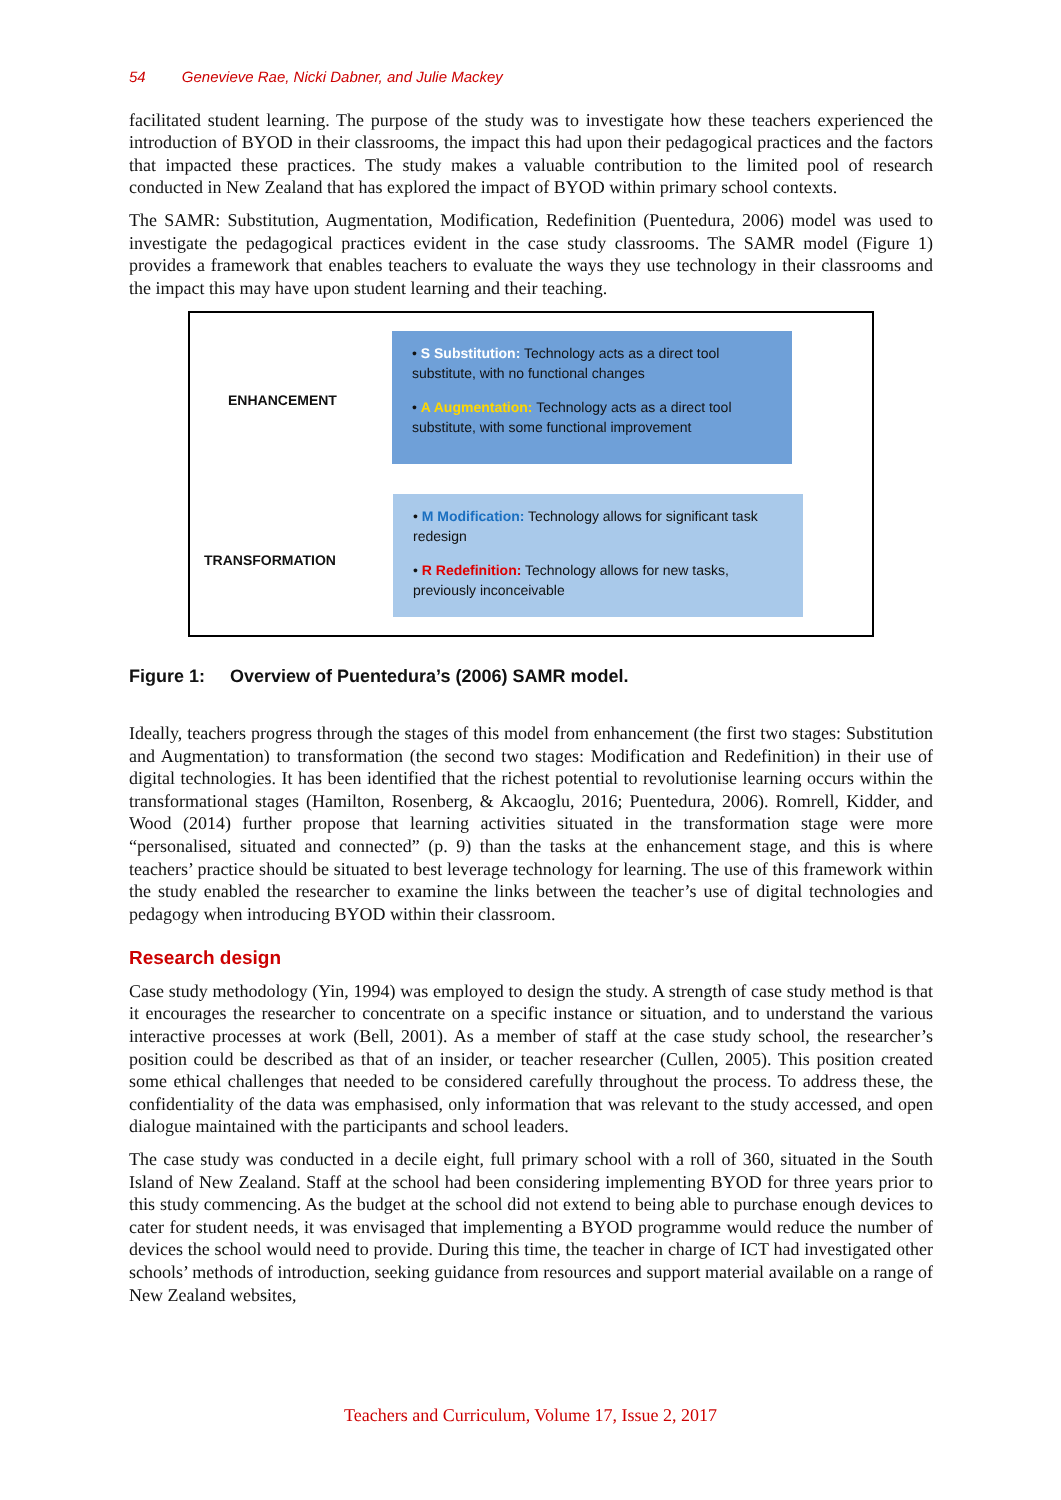54 Genevieve Rae, Nicki Dabner, and Julie Mackey
facilitated student learning. The purpose of the study was to investigate how these teachers experienced the introduction of BYOD in their classrooms, the impact this had upon their pedagogical practices and the factors that impacted these practices. The study makes a valuable contribution to the limited pool of research conducted in New Zealand that has explored the impact of BYOD within primary school contexts.
The SAMR: Substitution, Augmentation, Modification, Redefinition (Puentedura, 2006) model was used to investigate the pedagogical practices evident in the case study classrooms. The SAMR model (Figure 1) provides a framework that enables teachers to evaluate the ways they use technology in their classrooms and the impact this may have upon student learning and their teaching.
ENHANCEMENT
• S Substitution: Technology acts as a direct tool substitute, with no functional changes
• A Augmentation: Technology acts as a direct tool substitute, with some functional improvement
TRANSFORMATION
• M Modification: Technology allows for significant task redesign
• R Redefinition: Technology allows for new tasks, previously inconceivable
Figure 1: Overview of Puentedura’s (2006) SAMR model.
Ideally, teachers progress through the stages of this model from enhancement (the first two stages: Substitution and Augmentation) to transformation (the second two stages: Modification and Redefinition) in their use of digital technologies. It has been identified that the richest potential to revolutionise learning occurs within the transformational stages (Hamilton, Rosenberg, & Akcaoglu, 2016; Puentedura, 2006). Romrell, Kidder, and Wood (2014) further propose that learning activities situated in the transformation stage were more “personalised, situated and connected” (p. 9) than the tasks at the enhancement stage, and this is where teachers’ practice should be situated to best leverage technology for learning. The use of this framework within the study enabled the researcher to examine the links between the teacher’s use of digital technologies and pedagogy when introducing BYOD within their classroom.
Research design
Case study methodology (Yin, 1994) was employed to design the study. A strength of case study method is that it encourages the researcher to concentrate on a specific instance or situation, and to understand the various interactive processes at work (Bell, 2001). As a member of staff at the case study school, the researcher’s position could be described as that of an insider, or teacher researcher (Cullen, 2005). This position created some ethical challenges that needed to be considered carefully throughout the process. To address these, the confidentiality of the data was emphasised, only information that was relevant to the study accessed, and open dialogue maintained with the participants and school leaders.
The case study was conducted in a decile eight, full primary school with a roll of 360, situated in the South Island of New Zealand. Staff at the school had been considering implementing BYOD for three years prior to this study commencing. As the budget at the school did not extend to being able to purchase enough devices to cater for student needs, it was envisaged that implementing a BYOD programme would reduce the number of devices the school would need to provide. During this time, the teacher in charge of ICT had investigated other schools’ methods of introduction, seeking guidance from resources and support material available on a range of New Zealand websites,
Teachers and Curriculum, Volume 17, Issue 2, 2017